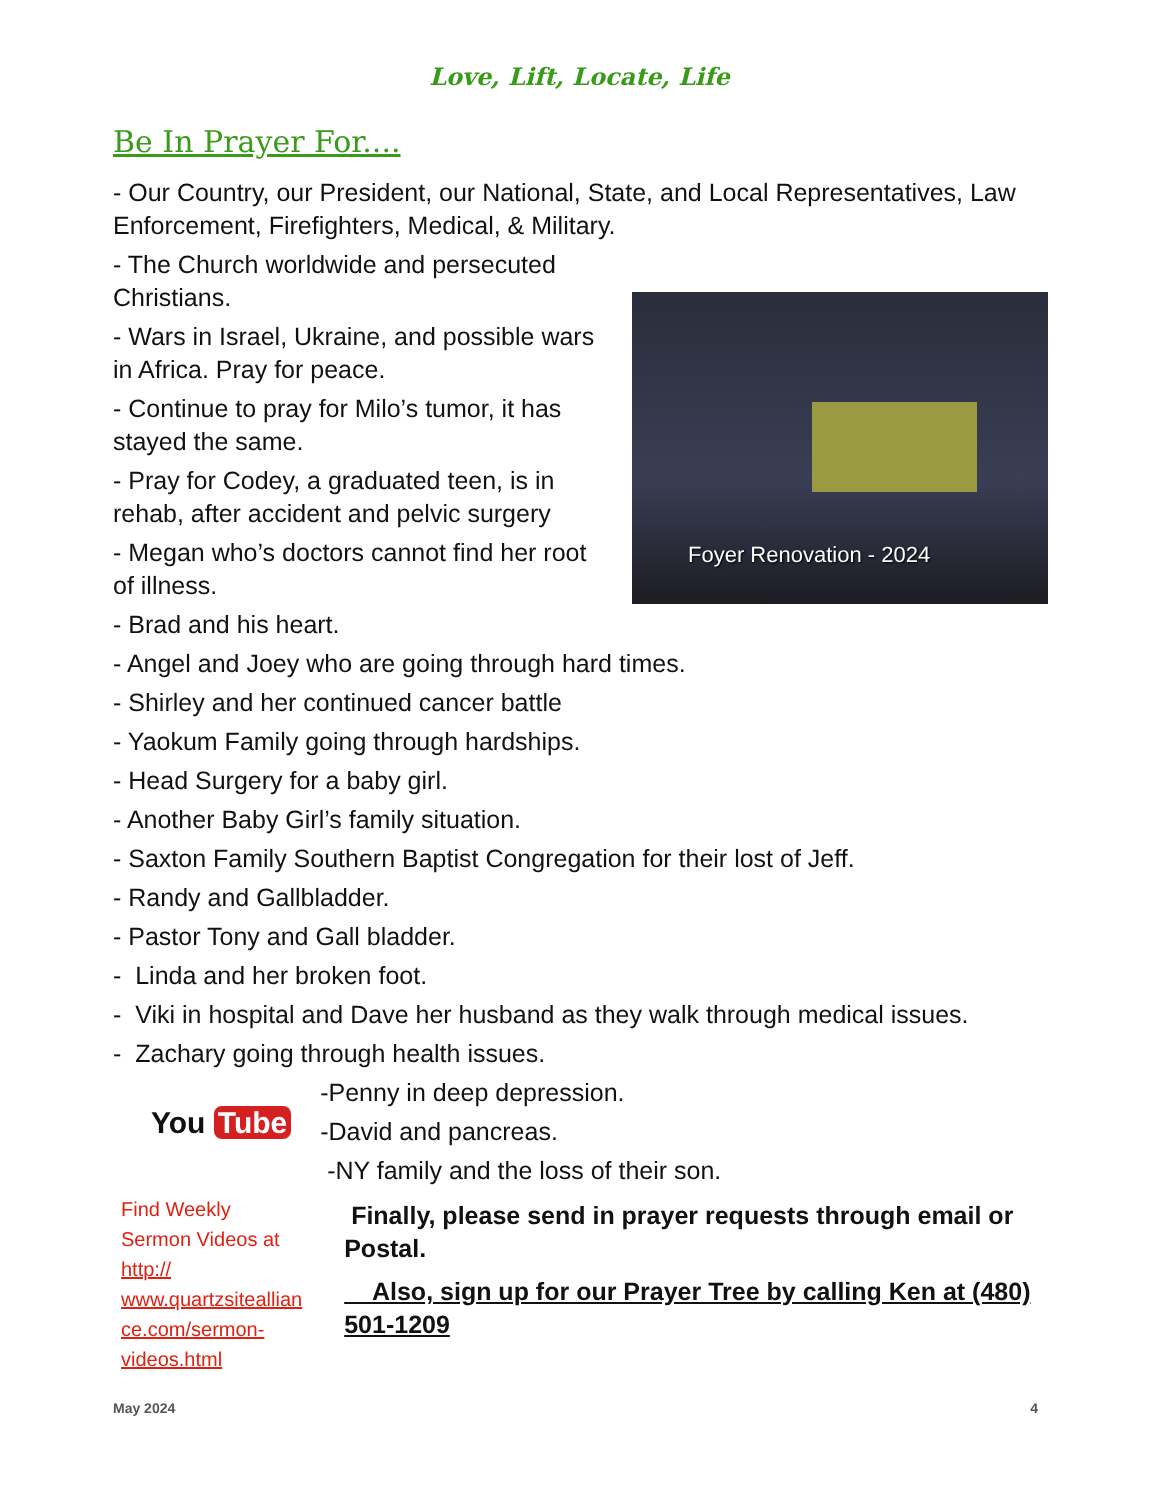Love, Lift, Locate, Life
Foyer Renovation - 2024
Be In Prayer For....
- Our Country, our President, our National, State, and Local Representatives, Law Enforcement, Firefighters, Medical, & Military.
- The Church worldwide and persecuted Christians.
- Wars in Israel, Ukraine, and possible wars in Africa. Pray for peace.
- Continue to pray for Milo’s tumor, it has stayed the same.
- Pray for Codey, a graduated teen, is in rehab, after accident and pelvic surgery
- Megan who’s doctors cannot find her root of illness.
- Brad and his heart.
- Angel and Joey who are going through hard times.
- Shirley and her continued cancer battle
- Yaokum Family going through hardships.
- Head Surgery for a baby girl.
- Another Baby Girl’s family situation.
- Saxton Family Southern Baptist Congregation for their lost of Jeff.
- Randy and Gallbladder.
- Pastor Tony and Gall bladder.
- Linda and her broken foot.
- Viki in hospital and Dave her husband as they walk through medical issues.
- Zachary going through health issues.
You Tube
Find Weekly Sermon Videos at http:// www.quartzsiteallian ce.com/sermon-videos.html
-Penny in deep depression.
-David and pancreas.
-NY family and the loss of their son.
Finally, please send in prayer requests through email or Postal.
Also, sign up for our Prayer Tree by calling Ken at (480) 501-1209
May 2024 4